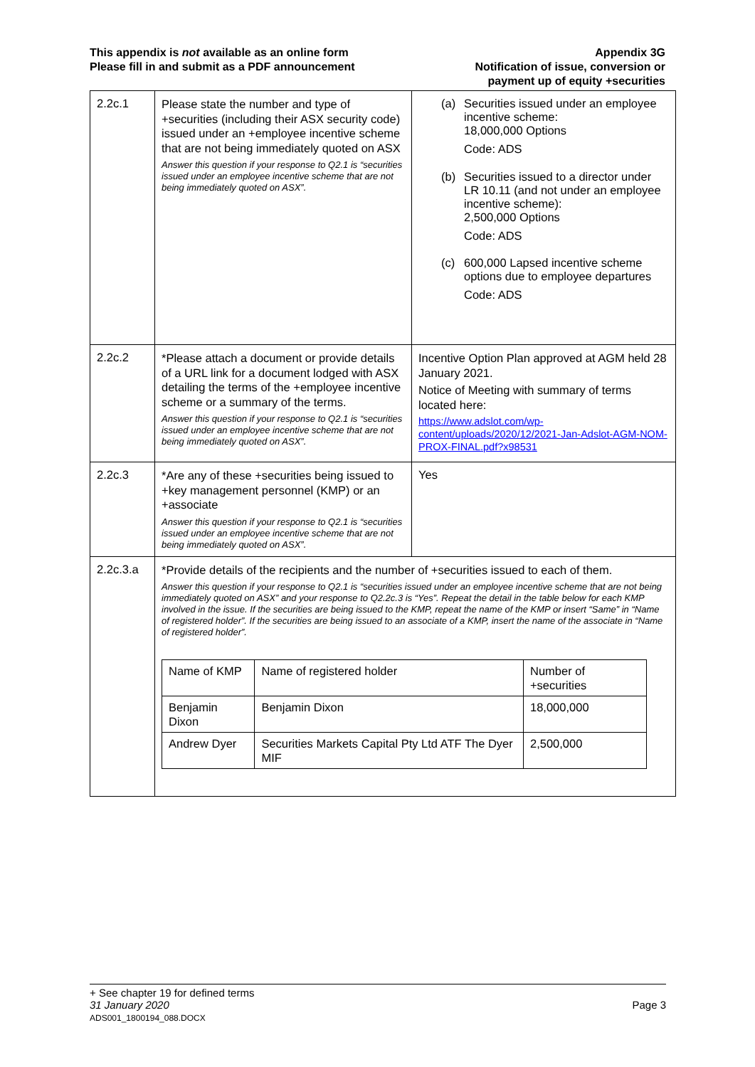This appendix is not available as an online form
Please fill in and submit as a PDF announcement
Appendix 3G
Notification of issue, conversion or
payment up of equity +securities
| 2.2c.1 | Please state the number and type of +securities (including their ASX security code) issued under an +employee incentive scheme that are not being immediately quoted on ASX Answer this question if your response to Q2.1 is “securities issued under an employee incentive scheme that are not being immediately quoted on ASX”. | (a) Securities issued under an employee incentive scheme: 18,000,000 Options Code: ADS (b) Securities issued to a director under LR 10.11 (and not under an employee incentive scheme): 2,500,000 Options Code: ADS (c) 600,000 Lapsed incentive scheme options due to employee departures Code: ADS |
| 2.2c.2 | *Please attach a document or provide details of a URL link for a document lodged with ASX detailing the terms of the +employee incentive scheme or a summary of the terms. Answer this question if your response to Q2.1 is “securities issued under an employee incentive scheme that are not being immediately quoted on ASX”. | Incentive Option Plan approved at AGM held 28 January 2021. Notice of Meeting with summary of terms located here: https://www.adslot.com/wp-content/uploads/2020/12/2021-Jan-Adslot-AGM-NOM-PROX-FINAL.pdf?x98531 |
| 2.2c.3 | *Are any of these +securities being issued to +key management personnel (KMP) or an +associate Answer this question if your response to Q2.1 is “securities issued under an employee incentive scheme that are not being immediately quoted on ASX”. | Yes |
| 2.2c.3.a | *Provide details of the recipients and the number of +securities issued to each of them. Answer this question if your response to Q2.1 is “securities issued under an employee incentive scheme that are not being immediately quoted on ASX” and your response to Q2.2c.3 is “Yes”. Repeat the detail in the table below for each KMP involved in the issue. If the securities are being issued to the KMP, repeat the name of the KMP or insert “Same” in “Name of registered holder”. If the securities are being issued to an associate of a KMP, insert the name of the associate in “Name of registered holder”. / Name of KMP / Name of registered holder / Number of +securities / / Benjamin Dixon / Benjamin Dixon / 18,000,000 / / Andrew Dyer / Securities Markets Capital Pty Ltd ATF The Dyer MIF / 2,500,000 / | |
+ See chapter 19 for defined terms
31 January 2020 Page 3
ADS001_1800194_088.DOCX